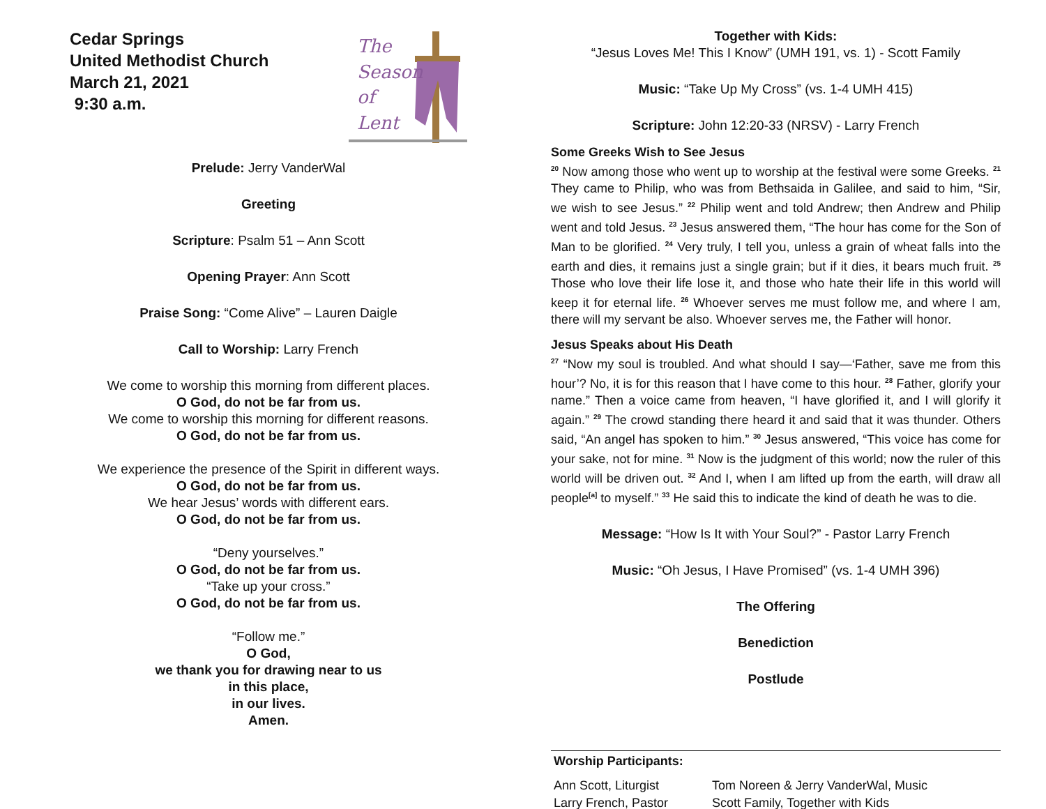Cedar Springs
United Methodist Church
March 21, 2021
9:30 a.m.
The
Season
of
Lent
Prelude: Jerry VanderWal
Greeting
Scripture: Psalm 51 – Ann Scott
Opening Prayer: Ann Scott
Praise Song: “Come Alive” – Lauren Daigle
Call to Worship: Larry French
We come to worship this morning from different places.
O God, do not be far from us.
We come to worship this morning for different reasons.
O God, do not be far from us.
We experience the presence of the Spirit in different ways.
O God, do not be far from us.
We hear Jesus’ words with different ears.
O God, do not be far from us.
“Deny yourselves.”
O God, do not be far from us.
“Take up your cross.”
O God, do not be far from us.
“Follow me.”
O God,
we thank you for drawing near to us
in this place,
in our lives.
Amen.
Together with Kids:
“Jesus Loves Me! This I Know” (UMH 191, vs. 1) - Scott Family
Music: “Take Up My Cross” (vs. 1-4 UMH 415)
Scripture: John 12:20-33 (NRSV) - Larry French
Some Greeks Wish to See Jesus
<sup>20</sup> Now among those who went up to worship at the festival were some Greeks. <sup>21</sup> They came to Philip, who was from Bethsaida in Galilee, and said to him, “Sir, we wish to see Jesus.” <sup>22</sup> Philip went and told Andrew; then Andrew and Philip went and told Jesus. <sup>23</sup> Jesus answered them, “The hour has come for the Son of Man to be glorified. <sup>24</sup> Very truly, I tell you, unless a grain of wheat falls into the earth and dies, it remains just a single grain; but if it dies, it bears much fruit. <sup>25</sup> Those who love their life lose it, and those who hate their life in this world will keep it for eternal life. <sup>26</sup> Whoever serves me must follow me, and where I am, there will my servant be also. Whoever serves me, the Father will honor.
Jesus Speaks about His Death
<sup>27</sup> “Now my soul is troubled. And what should I say—‘Father, save me from this hour’? No, it is for this reason that I have come to this hour. <sup>28</sup> Father, glorify your name.” Then a voice came from heaven, “I have glorified it, and I will glorify it again.” <sup>29</sup> The crowd standing there heard it and said that it was thunder. Others said, “An angel has spoken to him.” <sup>30</sup> Jesus answered, “This voice has come for your sake, not for mine. <sup>31</sup> Now is the judgment of this world; now the ruler of this world will be driven out. <sup>32</sup> And I, when I am lifted up from the earth, will draw all people<sup>[a]</sup> to myself.” <sup>33</sup> He said this to indicate the kind of death he was to die.
Message: “How Is It with Your Soul?” - Pastor Larry French
Music: “Oh Jesus, I Have Promised” (vs. 1-4 UMH 396)
The Offering
Benediction
Postlude
| Worship Participants: | |
| Ann Scott, Liturgist | Tom Noreen & Jerry VanderWal, Music |
| Larry French, Pastor | Scott Family, Together with Kids |